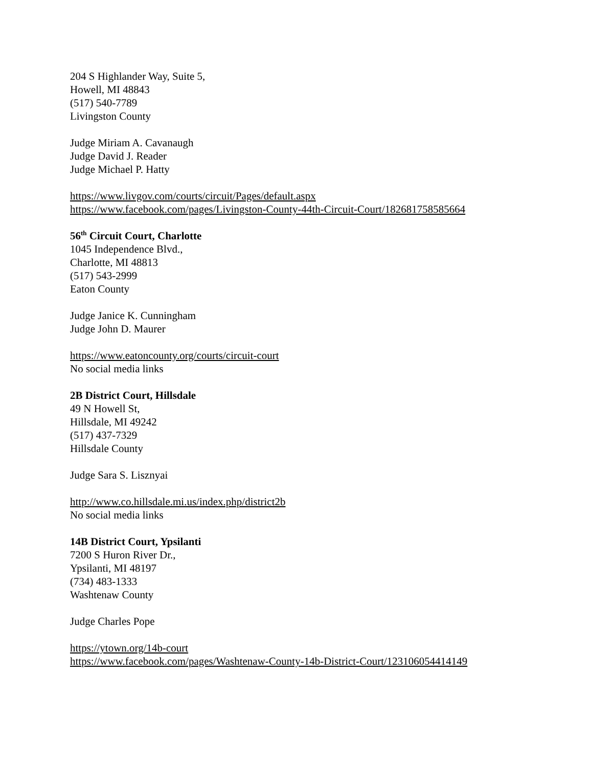204 S Highlander Way, Suite 5,
Howell, MI 48843
(517) 540-7789
Livingston County
Judge Miriam A. Cavanaugh
Judge David J. Reader
Judge Michael P. Hatty
https://www.livgov.com/courts/circuit/Pages/default.aspx
https://www.facebook.com/pages/Livingston-County-44th-Circuit-Court/182681758585664
56<sup>th</sup> Circuit Court, Charlotte
1045 Independence Blvd.,
Charlotte, MI 48813
(517) 543-2999
Eaton County
Judge Janice K. Cunningham
Judge John D. Maurer
https://www.eatoncounty.org/courts/circuit-court
No social media links
2B District Court, Hillsdale
49 N Howell St,
Hillsdale, MI 49242
(517) 437-7329
Hillsdale County
Judge Sara S. Lisznyai
http://www.co.hillsdale.mi.us/index.php/district2b
No social media links
14B District Court, Ypsilanti
7200 S Huron River Dr.,
Ypsilanti, MI 48197
(734) 483-1333
Washtenaw County
Judge Charles Pope
https://ytown.org/14b-court
https://www.facebook.com/pages/Washtenaw-County-14b-District-Court/123106054414149